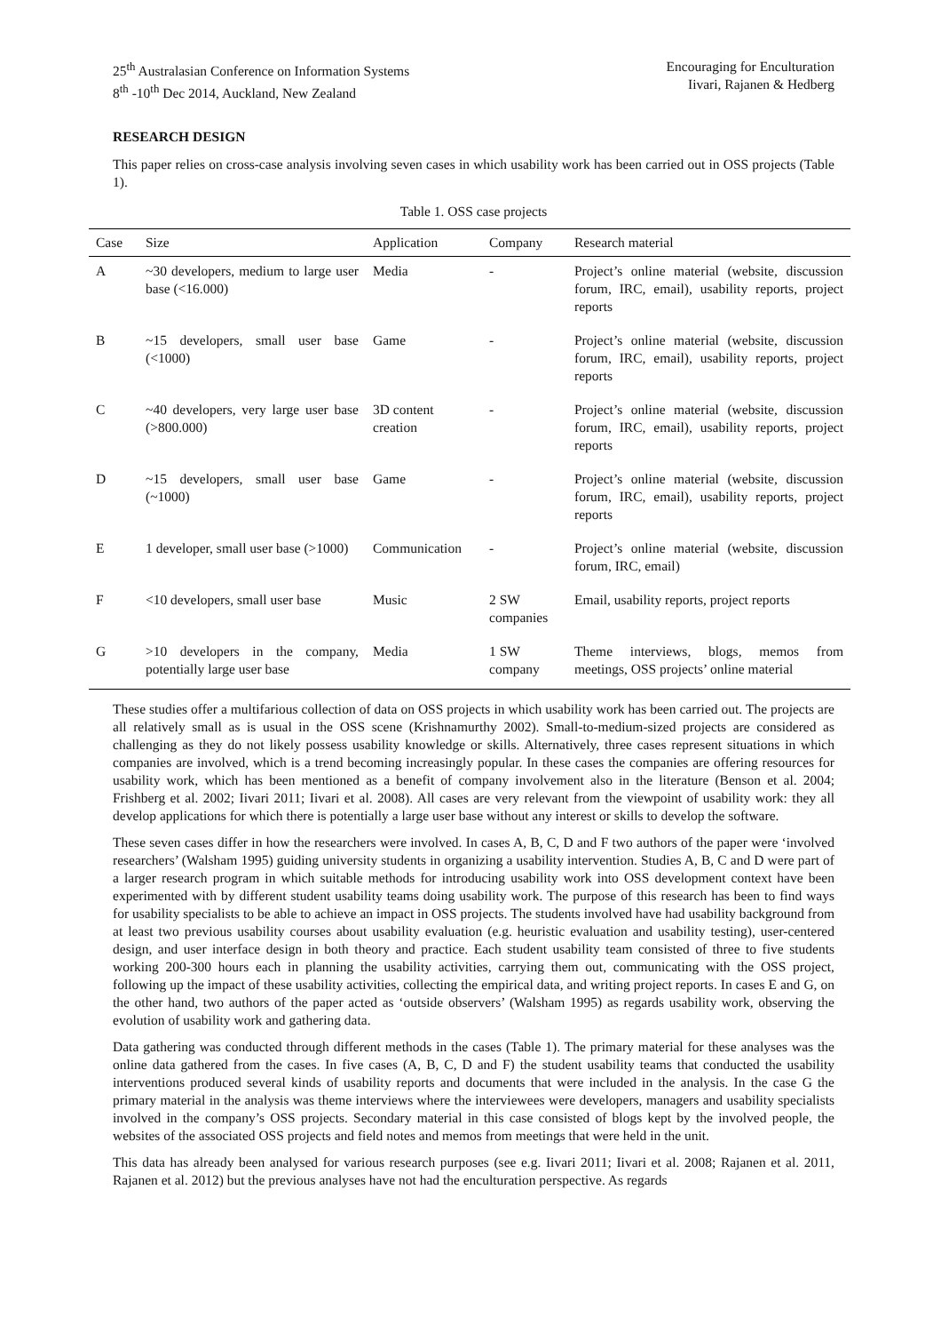25<sup>th</sup> Australasian Conference on Information Systems
8<sup>th</sup> -10<sup>th</sup> Dec 2014, Auckland, New Zealand
Encouraging for Enculturation
Iivari, Rajanen & Hedberg
RESEARCH DESIGN
This paper relies on cross-case analysis involving seven cases in which usability work has been carried out in OSS projects (Table 1).
Table 1. OSS case projects
| Case | Size | Application | Company | Research material |
| --- | --- | --- | --- | --- |
| A | ~30 developers, medium to large user base (<16.000) | Media | - | Project’s online material (website, discussion forum, IRC, email), usability reports, project reports |
| B | ~15 developers, small user base (<1000) | Game | - | Project’s online material (website, discussion forum, IRC, email), usability reports, project reports |
| C | ~40 developers, very large user base (>800.000) | 3D content creation | - | Project’s online material (website, discussion forum, IRC, email), usability reports, project reports |
| D | ~15 developers, small user base (~1000) | Game | - | Project’s online material (website, discussion forum, IRC, email), usability reports, project reports |
| E | 1 developer, small user base (>1000) | Communication | - | Project’s online material (website, discussion forum, IRC, email) |
| F | <10 developers, small user base | Music | 2 SW companies | Email, usability reports, project reports |
| G | >10 developers in the company, potentially large user base | Media | 1 SW company | Theme interviews, blogs, memos from meetings, OSS projects’ online material |
These studies offer a multifarious collection of data on OSS projects in which usability work has been carried out. The projects are all relatively small as is usual in the OSS scene (Krishnamurthy 2002). Small-to-medium-sized projects are considered as challenging as they do not likely possess usability knowledge or skills. Alternatively, three cases represent situations in which companies are involved, which is a trend becoming increasingly popular. In these cases the companies are offering resources for usability work, which has been mentioned as a benefit of company involvement also in the literature (Benson et al. 2004; Frishberg et al. 2002; Iivari 2011; Iivari et al. 2008). All cases are very relevant from the viewpoint of usability work: they all develop applications for which there is potentially a large user base without any interest or skills to develop the software.
These seven cases differ in how the researchers were involved. In cases A, B, C, D and F two authors of the paper were ‘involved researchers’ (Walsham 1995) guiding university students in organizing a usability intervention. Studies A, B, C and D were part of a larger research program in which suitable methods for introducing usability work into OSS development context have been experimented with by different student usability teams doing usability work. The purpose of this research has been to find ways for usability specialists to be able to achieve an impact in OSS projects. The students involved have had usability background from at least two previous usability courses about usability evaluation (e.g. heuristic evaluation and usability testing), user-centered design, and user interface design in both theory and practice. Each student usability team consisted of three to five students working 200-300 hours each in planning the usability activities, carrying them out, communicating with the OSS project, following up the impact of these usability activities, collecting the empirical data, and writing project reports. In cases E and G, on the other hand, two authors of the paper acted as ‘outside observers’ (Walsham 1995) as regards usability work, observing the evolution of usability work and gathering data.
Data gathering was conducted through different methods in the cases (Table 1). The primary material for these analyses was the online data gathered from the cases. In five cases (A, B, C, D and F) the student usability teams that conducted the usability interventions produced several kinds of usability reports and documents that were included in the analysis. In the case G the primary material in the analysis was theme interviews where the interviewees were developers, managers and usability specialists involved in the company’s OSS projects. Secondary material in this case consisted of blogs kept by the involved people, the websites of the associated OSS projects and field notes and memos from meetings that were held in the unit.
This data has already been analysed for various research purposes (see e.g. Iivari 2011; Iivari et al. 2008; Rajanen et al. 2011, Rajanen et al. 2012) but the previous analyses have not had the enculturation perspective. As regards